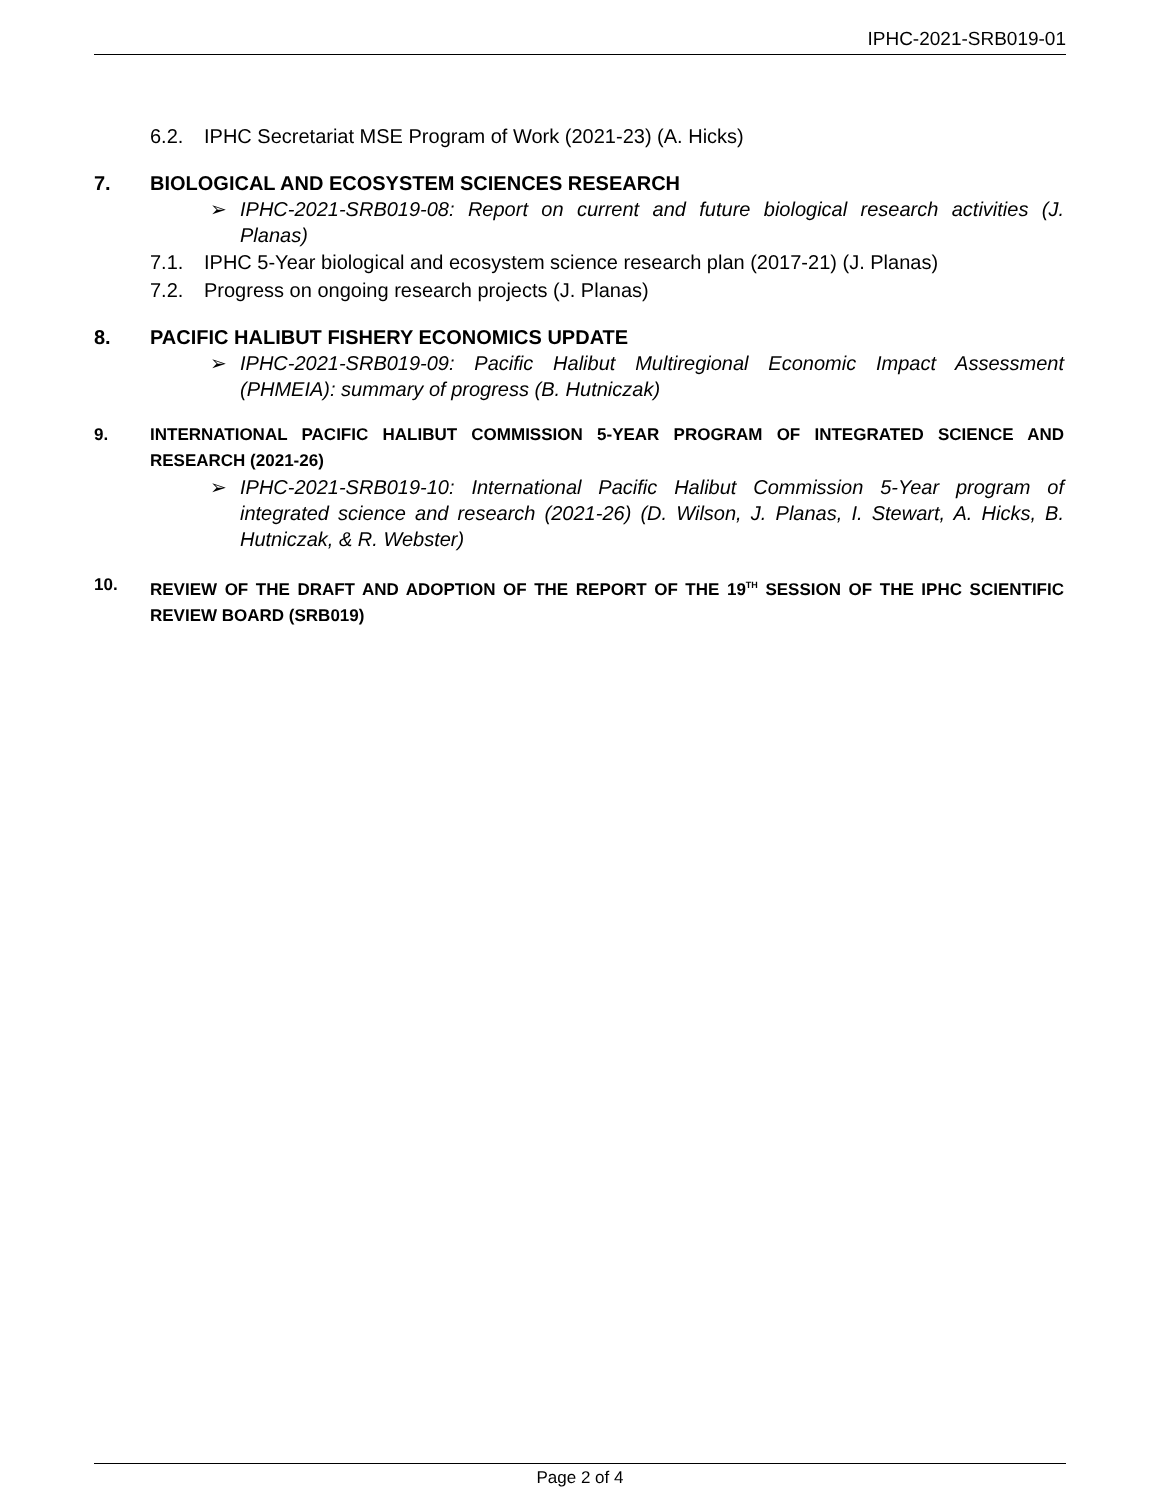IPHC-2021-SRB019-01
6.2. IPHC Secretariat MSE Program of Work (2021-23) (A. Hicks)
7. BIOLOGICAL AND ECOSYSTEM SCIENCES RESEARCH
➢ IPHC-2021-SRB019-08: Report on current and future biological research activities (J. Planas)
7.1. IPHC 5-Year biological and ecosystem science research plan (2017-21) (J. Planas)
7.2. Progress on ongoing research projects (J. Planas)
8. PACIFIC HALIBUT FISHERY ECONOMICS UPDATE
➢ IPHC-2021-SRB019-09: Pacific Halibut Multiregional Economic Impact Assessment (PHMEIA): summary of progress (B. Hutniczak)
9. INTERNATIONAL PACIFIC HALIBUT COMMISSION 5-YEAR PROGRAM OF INTEGRATED SCIENCE AND RESEARCH (2021-26)
➢ IPHC-2021-SRB019-10: International Pacific Halibut Commission 5-Year program of integrated science and research (2021-26) (D. Wilson, J. Planas, I. Stewart, A. Hicks, B. Hutniczak, & R. Webster)
10. REVIEW OF THE DRAFT AND ADOPTION OF THE REPORT OF THE 19<sup>TH</sup> SESSION OF THE IPHC SCIENTIFIC REVIEW BOARD (SRB019)
Page 2 of 4